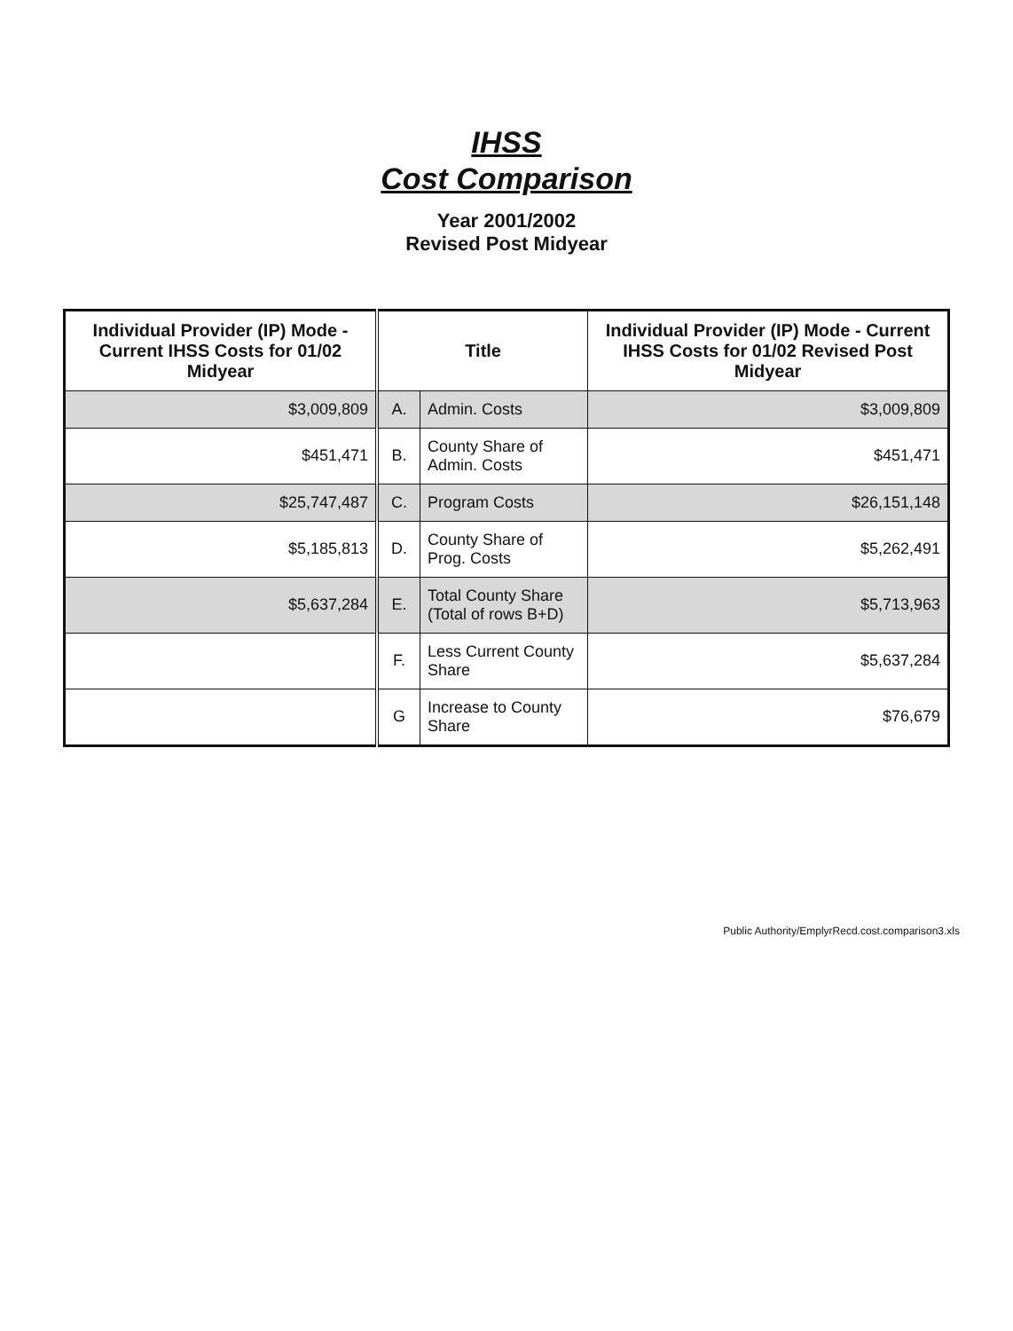IHSS
Cost Comparison
Year 2001/2002
Revised Post Midyear
| Individual Provider (IP) Mode - Current IHSS Costs for 01/02 Midyear | Title | | Individual Provider (IP) Mode - Current IHSS Costs for 01/02 Revised Post Midyear |
| --- | --- | --- | --- |
| $3,009,809 | A. | Admin. Costs | $3,009,809 |
| $451,471 | B. | County Share of Admin. Costs | $451,471 |
| $25,747,487 | C. | Program Costs | $26,151,148 |
| $5,185,813 | D. | County Share of Prog. Costs | $5,262,491 |
| $5,637,284 | E. | Total County Share (Total of rows B+D) | $5,713,963 |
| | F. | Less Current County Share | $5,637,284 |
| | G | Increase to County Share | $76,679 |
Public Authority/EmplyrRecd.cost.comparison3.xls